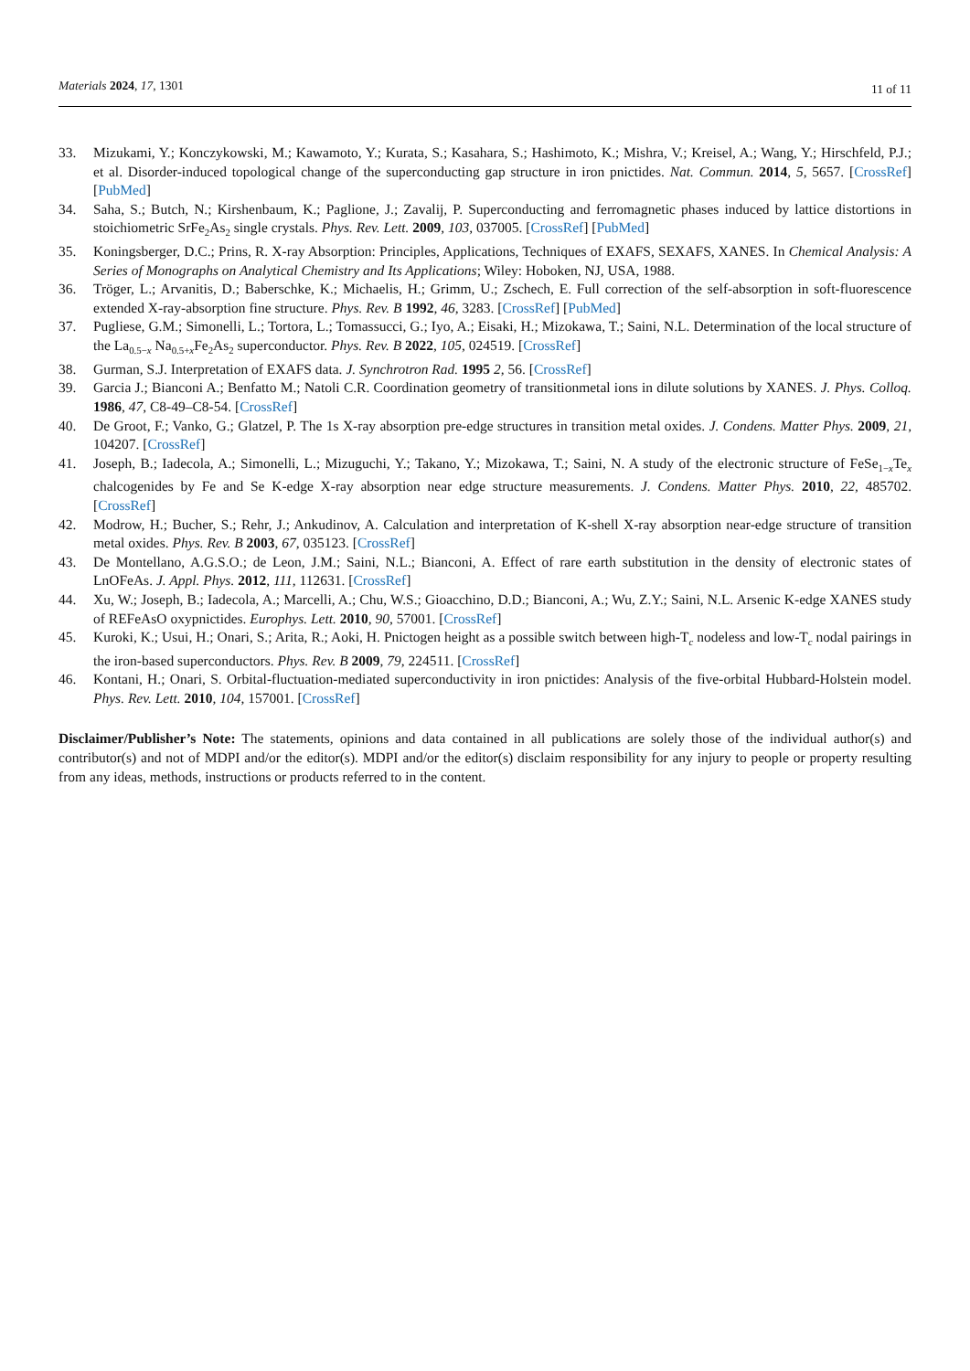Materials 2024, 17, 1301 11 of 11
33. Mizukami, Y.; Konczykowski, M.; Kawamoto, Y.; Kurata, S.; Kasahara, S.; Hashimoto, K.; Mishra, V.; Kreisel, A.; Wang, Y.; Hirschfeld, P.J.; et al. Disorder-induced topological change of the superconducting gap structure in iron pnictides. Nat. Commun. 2014, 5, 5657. [CrossRef] [PubMed]
34. Saha, S.; Butch, N.; Kirshenbaum, K.; Paglione, J.; Zavalij, P. Superconducting and ferromagnetic phases induced by lattice distortions in stoichiometric SrFe<sub>2</sub>As<sub>2</sub> single crystals. Phys. Rev. Lett. 2009, 103, 037005. [CrossRef] [PubMed]
35. Koningsberger, D.C.; Prins, R. X-ray Absorption: Principles, Applications, Techniques of EXAFS, SEXAFS, XANES. In Chemical Analysis: A Series of Monographs on Analytical Chemistry and Its Applications; Wiley: Hoboken, NJ, USA, 1988.
36. Tröger, L.; Arvanitis, D.; Baberschke, K.; Michaelis, H.; Grimm, U.; Zschech, E. Full correction of the self-absorption in soft-fluorescence extended X-ray-absorption fine structure. Phys. Rev. B 1992, 46, 3283. [CrossRef] [PubMed]
37. Pugliese, G.M.; Simonelli, L.; Tortora, L.; Tomassucci, G.; Iyo, A.; Eisaki, H.; Mizokawa, T.; Saini, N.L. Determination of the local structure of the La<sub>0.5−x</sub> Na<sub>0.5+x</sub>Fe<sub>2</sub>As<sub>2</sub> superconductor. Phys. Rev. B 2022, 105, 024519. [CrossRef]
38. Gurman, S.J. Interpretation of EXAFS data. J. Synchrotron Rad. 1995 2, 56. [CrossRef]
39. Garcia J.; Bianconi A.; Benfatto M.; Natoli C.R. Coordination geometry of transitionmetal ions in dilute solutions by XANES. J. Phys. Colloq. 1986, 47, C8-49–C8-54. [CrossRef]
40. De Groot, F.; Vanko, G.; Glatzel, P. The 1s X-ray absorption pre-edge structures in transition metal oxides. J. Condens. Matter Phys. 2009, 21, 104207. [CrossRef]
41. Joseph, B.; Iadecola, A.; Simonelli, L.; Mizuguchi, Y.; Takano, Y.; Mizokawa, T.; Saini, N. A study of the electronic structure of FeSe<sub>1−x</sub>Te<sub>x</sub> chalcogenides by Fe and Se K-edge X-ray absorption near edge structure measurements. J. Condens. Matter Phys. 2010, 22, 485702. [CrossRef]
42. Modrow, H.; Bucher, S.; Rehr, J.; Ankudinov, A. Calculation and interpretation of K-shell X-ray absorption near-edge structure of transition metal oxides. Phys. Rev. B 2003, 67, 035123. [CrossRef]
43. De Montellano, A.G.S.O.; de Leon, J.M.; Saini, N.L.; Bianconi, A. Effect of rare earth substitution in the density of electronic states of LnOFeAs. J. Appl. Phys. 2012, 111, 112631. [CrossRef]
44. Xu, W.; Joseph, B.; Iadecola, A.; Marcelli, A.; Chu, W.S.; Gioacchino, D.D.; Bianconi, A.; Wu, Z.Y.; Saini, N.L. Arsenic K-edge XANES study of REFeAsO oxypnictides. Europhys. Lett. 2010, 90, 57001. [CrossRef]
45. Kuroki, K.; Usui, H.; Onari, S.; Arita, R.; Aoki, H. Pnictogen height as a possible switch between high-T<sub>c</sub> nodeless and low-T<sub>c</sub> nodal pairings in the iron-based superconductors. Phys. Rev. B 2009, 79, 224511. [CrossRef]
46. Kontani, H.; Onari, S. Orbital-fluctuation-mediated superconductivity in iron pnictides: Analysis of the five-orbital Hubbard-Holstein model. Phys. Rev. Lett. 2010, 104, 157001. [CrossRef]
Disclaimer/Publisher’s Note: The statements, opinions and data contained in all publications are solely those of the individual author(s) and contributor(s) and not of MDPI and/or the editor(s). MDPI and/or the editor(s) disclaim responsibility for any injury to people or property resulting from any ideas, methods, instructions or products referred to in the content.